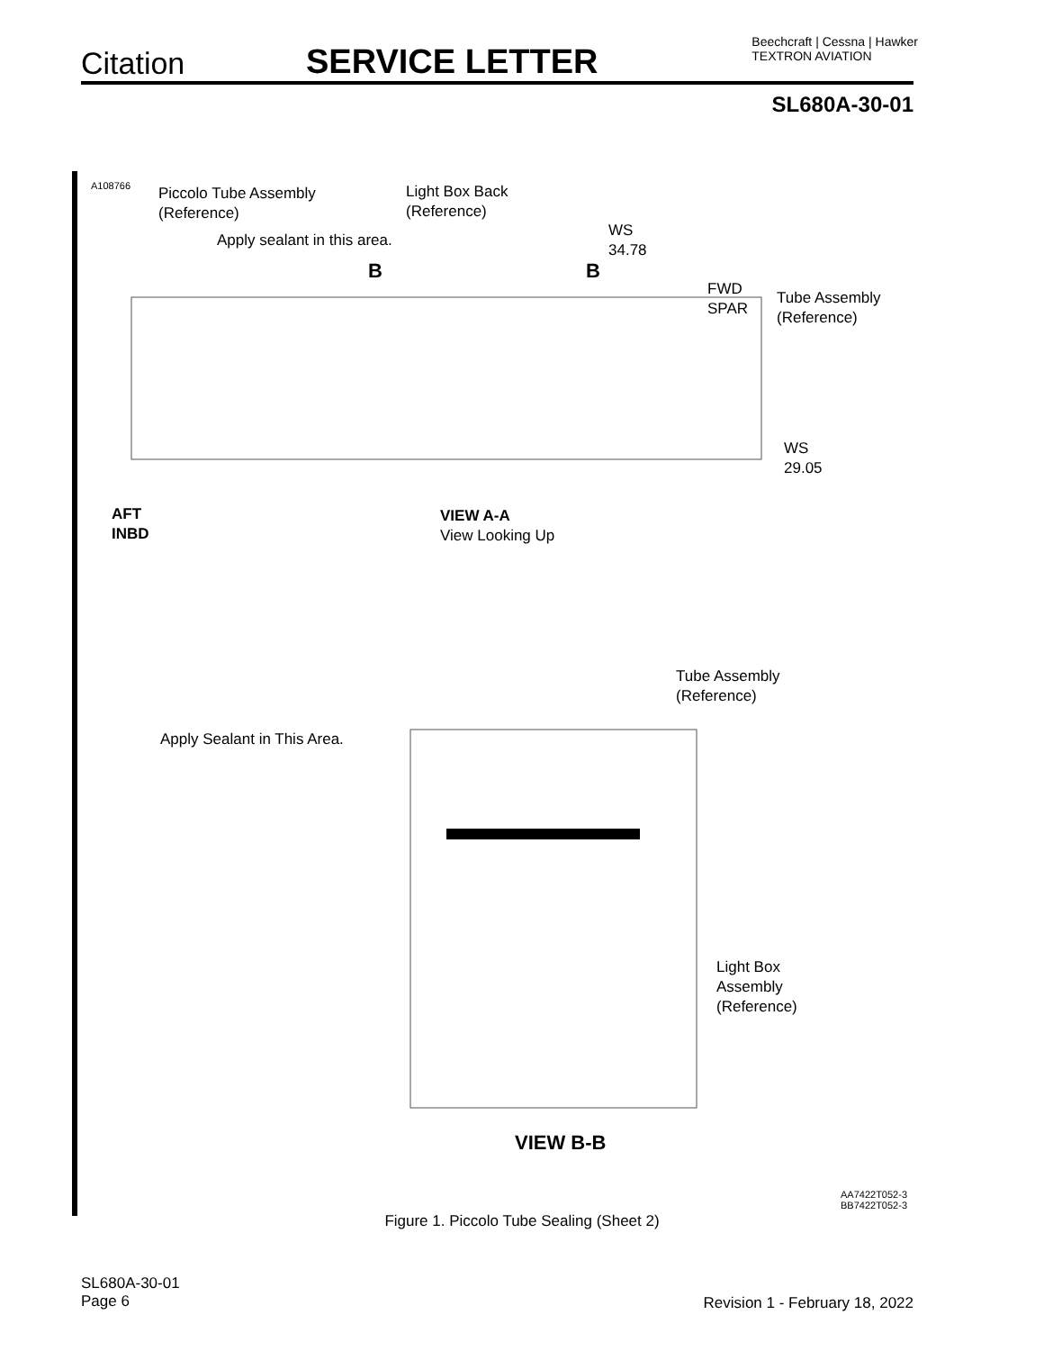Citation
SERVICE LETTER
Beechcraft | Cessna | Hawker
TEXTRON AVIATION
SL680A-30-01
A108766
Piccolo Tube Assembly
(Reference)
Light Box Back
(Reference)
Apply sealant in this area.
WS
34.78
B B
FWD
SPAR
Tube Assembly
(Reference)
WS
29.05
AFT
INBD
VIEW A-A
View Looking Up
Tube Assembly
(Reference)
Apply Sealant in This Area.
Light Box
Assembly
(Reference)
VIEW B-B
AA7422T052-3
BB7422T052-3
Figure 1. Piccolo Tube Sealing (Sheet 2)
SL680A-30-01
Page 6
Revision 1 - February 18, 2022